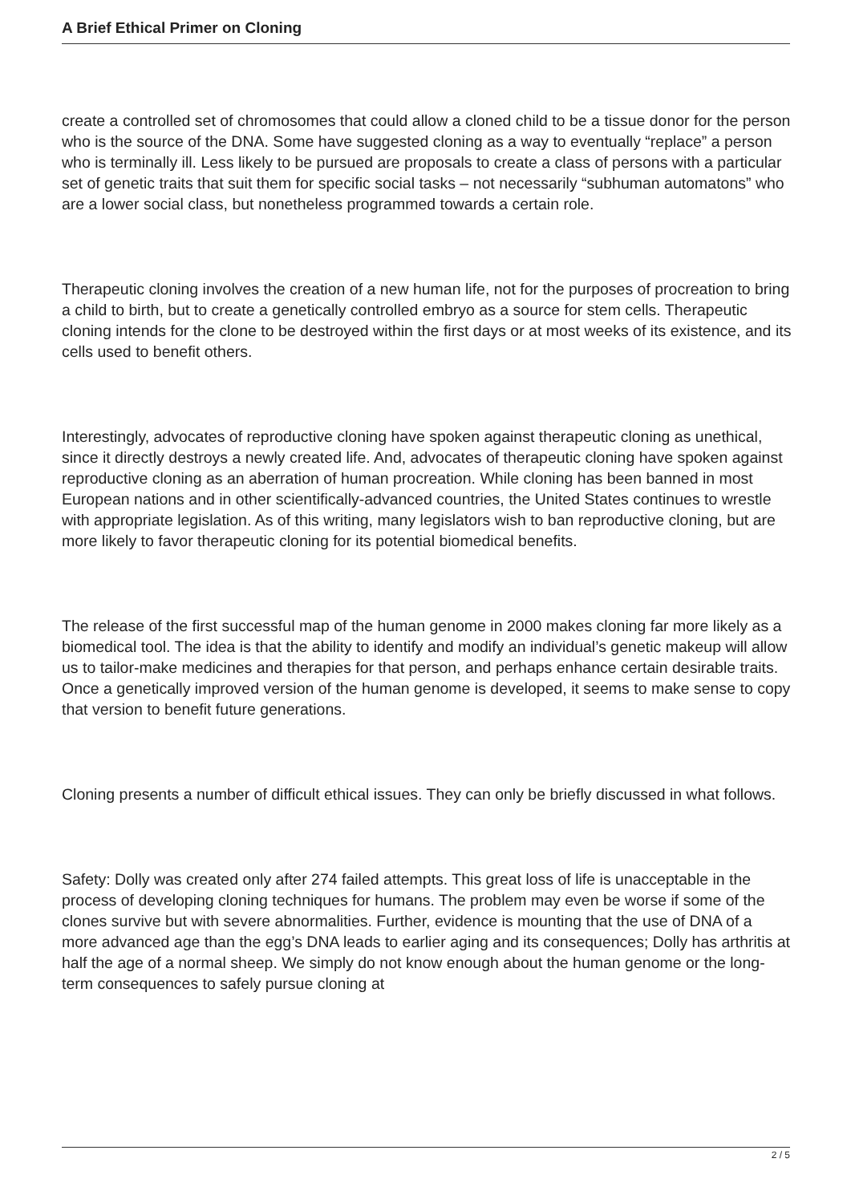A Brief Ethical Primer on Cloning
create a controlled set of chromosomes that could allow a cloned child to be a tissue donor for the person who is the source of the DNA. Some have suggested cloning as a way to eventually “replace” a person who is terminally ill. Less likely to be pursued are proposals to create a class of persons with a particular set of genetic traits that suit them for specific social tasks – not necessarily “subhuman automatons” who are a lower social class, but nonetheless programmed towards a certain role.
Therapeutic cloning involves the creation of a new human life, not for the purposes of procreation to bring a child to birth, but to create a genetically controlled embryo as a source for stem cells. Therapeutic cloning intends for the clone to be destroyed within the first days or at most weeks of its existence, and its cells used to benefit others.
Interestingly, advocates of reproductive cloning have spoken against therapeutic cloning as unethical, since it directly destroys a newly created life. And, advocates of therapeutic cloning have spoken against reproductive cloning as an aberration of human procreation. While cloning has been banned in most European nations and in other scientifically-advanced countries, the United States continues to wrestle with appropriate legislation. As of this writing, many legislators wish to ban reproductive cloning, but are more likely to favor therapeutic cloning for its potential biomedical benefits.
The release of the first successful map of the human genome in 2000 makes cloning far more likely as a biomedical tool. The idea is that the ability to identify and modify an individual’s genetic makeup will allow us to tailor-make medicines and therapies for that person, and perhaps enhance certain desirable traits. Once a genetically improved version of the human genome is developed, it seems to make sense to copy that version to benefit future generations.
Cloning presents a number of difficult ethical issues. They can only be briefly discussed in what follows.
Safety: Dolly was created only after 274 failed attempts. This great loss of life is unacceptable in the process of developing cloning techniques for humans. The problem may even be worse if some of the clones survive but with severe abnormalities. Further, evidence is mounting that the use of DNA of a more advanced age than the egg’s DNA leads to earlier aging and its consequences; Dolly has arthritis at half the age of a normal sheep. We simply do not know enough about the human genome or the long-term consequences to safely pursue cloning at
2 / 5